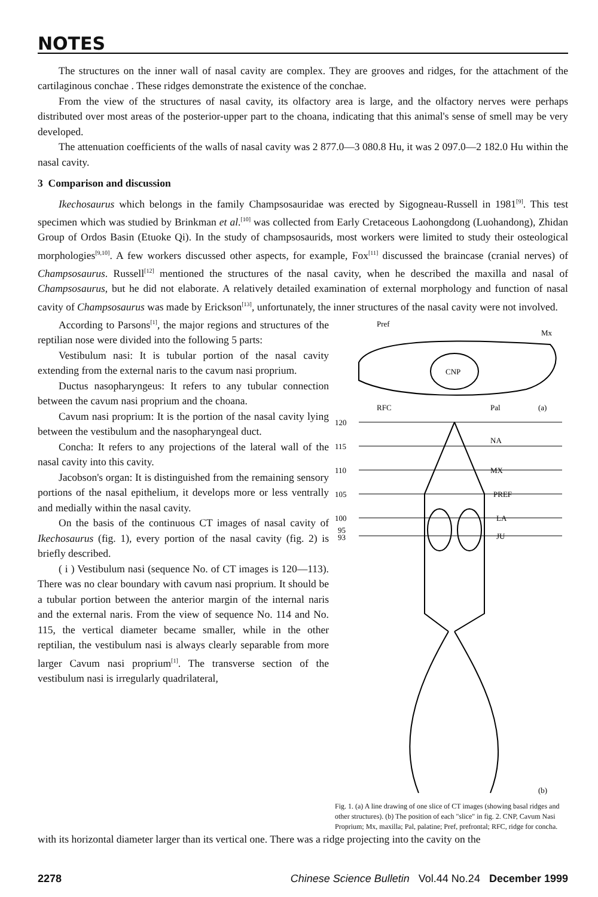NOTES
The structures on the inner wall of nasal cavity are complex. They are grooves and ridges, for the attachment of the cartilaginous conchae . These ridges demonstrate the existence of the conchae.
From the view of the structures of nasal cavity, its olfactory area is large, and the olfactory nerves were perhaps distributed over most areas of the posterior-upper part to the choana, indicating that this animal's sense of smell may be very developed.
The attenuation coefficients of the walls of nasal cavity was 2 877.0—3 080.8 Hu, it was 2 097.0—2 182.0 Hu within the nasal cavity.
3 Comparison and discussion
Ikechosaurus which belongs in the family Champsosauridae was erected by Sigogneau-Russell in 1981<sup>[9]</sup>. This test specimen which was studied by Brinkman et al.<sup>[10]</sup> was collected from Early Cretaceous Laohongdong (Luohandong), Zhidan Group of Ordos Basin (Etuoke Qi). In the study of champsosaurids, most workers were limited to study their osteological morphologies<sup>[9,10]</sup>. A few workers discussed other aspects, for example, Fox<sup>[11]</sup> discussed the braincase (cranial nerves) of Champsosaurus. Russell<sup>[12]</sup> mentioned the structures of the nasal cavity, when he described the maxilla and nasal of Champsosaurus, but he did not elaborate. A relatively detailed examination of external morphology and function of nasal cavity of Champsosaurus was made by Erickson<sup>[13]</sup>, unfortunately, the inner structures of the nasal cavity were not involved.
According to Parsons<sup>[1]</sup>, the major regions and structures of the reptilian nose were divided into the following 5 parts:
Vestibulum nasi: It is tubular portion of the nasal cavity extending from the external naris to the cavum nasi proprium.
Ductus nasopharyngeus: It refers to any tubular connection between the cavum nasi proprium and the choana.
Cavum nasi proprium: It is the portion of the nasal cavity lying between the vestibulum and the nasopharyngeal duct.
Concha: It refers to any projections of the lateral wall of the nasal cavity into this cavity.
Jacobson's organ: It is distinguished from the remaining sensory portions of the nasal epithelium, it develops more or less ventrally and medially within the nasal cavity.
On the basis of the continuous CT images of nasal cavity of Ikechosaurus (fig. 1), every portion of the nasal cavity (fig. 2) is briefly described.
( i ) Vestibulum nasi (sequence No. of CT images is 120—113). There was no clear boundary with cavum nasi proprium. It should be a tubular portion between the anterior margin of the internal naris and the external naris. From the view of sequence No. 114 and No. 115, the vertical diameter became smaller, while in the other reptilian, the vestibulum nasi is always clearly separable from more larger Cavum nasi proprium<sup>[1]</sup>. The transverse section of the vestibulum nasi is irregularly quadrilateral,
Pref
Mx
CNP
RFC
Pal
(a)
120
115
110
105
100
95
93
NA
MX
PREF
LA
JU
(b)
Fig. 1. (a) A line drawing of one slice of CT images (showing basal ridges and other structures). (b) The position of each "slice" in fig. 2. CNP, Cavum Nasi Proprium; Mx, maxilla; Pal, palatine; Pref, prefrontal; RFC, ridge for concha.
with its horizontal diameter larger than its vertical one. There was a ridge projecting into the cavity on the
2278 Chinese Science Bulletin Vol.44 No.24 December 1999